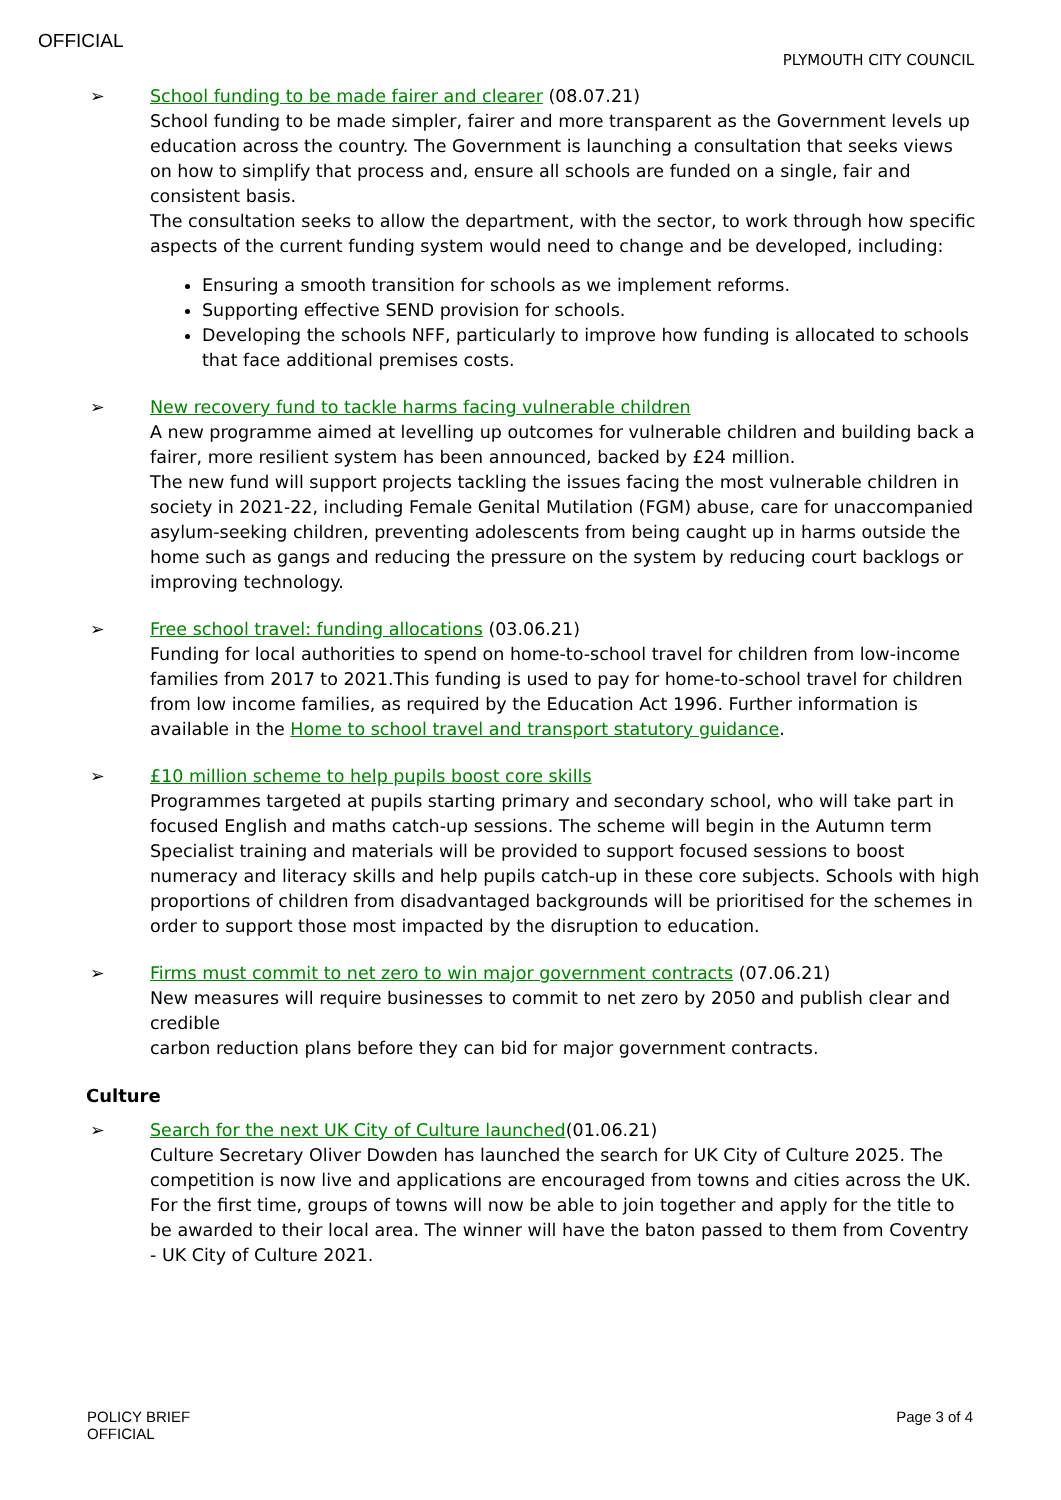OFFICIAL
PLYMOUTH CITY COUNCIL
➢ School funding to be made fairer and clearer (08.07.21)
School funding to be made simpler, fairer and more transparent as the Government levels up education across the country. The Government is launching a consultation that seeks views on how to simplify that process and, ensure all schools are funded on a single, fair and consistent basis.
The consultation seeks to allow the department, with the sector, to work through how specific aspects of the current funding system would need to change and be developed, including:
Ensuring a smooth transition for schools as we implement reforms.
Supporting effective SEND provision for schools.
Developing the schools NFF, particularly to improve how funding is allocated to schools that face additional premises costs.
➢ New recovery fund to tackle harms facing vulnerable children
A new programme aimed at levelling up outcomes for vulnerable children and building back a fairer, more resilient system has been announced, backed by £24 million.
The new fund will support projects tackling the issues facing the most vulnerable children in society in 2021-22, including Female Genital Mutilation (FGM) abuse, care for unaccompanied asylum-seeking children, preventing adolescents from being caught up in harms outside the home such as gangs and reducing the pressure on the system by reducing court backlogs or improving technology.
➢ Free school travel: funding allocations (03.06.21)
Funding for local authorities to spend on home-to-school travel for children from low-income families from 2017 to 2021.This funding is used to pay for home-to-school travel for children from low income families, as required by the Education Act 1996. Further information is available in the Home to school travel and transport statutory guidance.
➢ £10 million scheme to help pupils boost core skills
Programmes targeted at pupils starting primary and secondary school, who will take part in focused English and maths catch-up sessions. The scheme will begin in the Autumn term Specialist training and materials will be provided to support focused sessions to boost numeracy and literacy skills and help pupils catch-up in these core subjects. Schools with high proportions of children from disadvantaged backgrounds will be prioritised for the schemes in order to support those most impacted by the disruption to education.
➢ Firms must commit to net zero to win major government contracts (07.06.21)
New measures will require businesses to commit to net zero by 2050 and publish clear and credible
carbon reduction plans before they can bid for major government contracts.
Culture
➢ Search for the next UK City of Culture launched(01.06.21)
Culture Secretary Oliver Dowden has launched the search for UK City of Culture 2025. The competition is now live and applications are encouraged from towns and cities across the UK. For the first time, groups of towns will now be able to join together and apply for the title to be awarded to their local area. The winner will have the baton passed to them from Coventry - UK City of Culture 2021.
POLICY BRIEF
OFFICIAL
Page 3 of 4